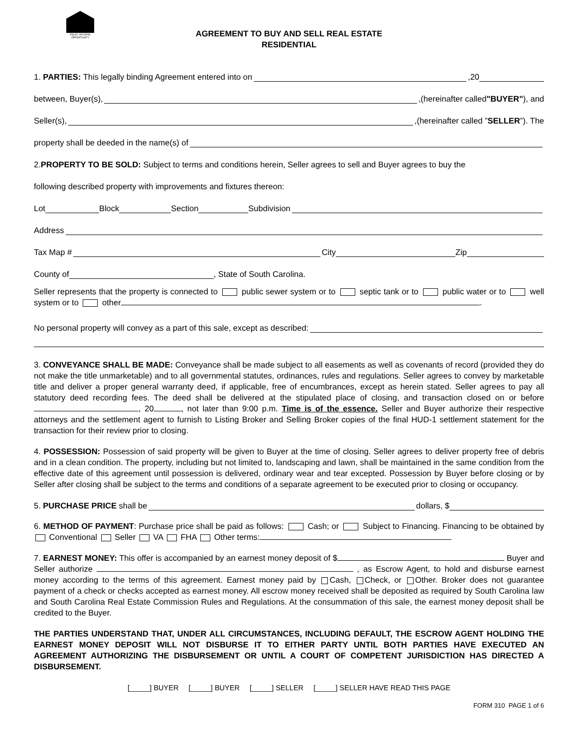EQUAL HOUSING OPPORTUNITY
AGREEMENT TO BUY AND SELL REAL ESTATE
RESIDENTIAL
1. PARTIES: This legally binding Agreement entered into on ,20
between, Buyer(s), ,(hereinafter called "BUYER"), and
Seller(s), ,(hereinafter called ” SELLER”). The
property shall be deeded in the name(s) of
2. PROPERTY TO BE SOLD: Subject to terms and conditions herein, Seller agrees to sell and Buyer agrees to buy the
following described property with improvements and fixtures thereon:
Lot Block Section Subdivision
Address
Tax Map # City Zip
County of , State of South Carolina.
Seller represents that the property is connected to public sewer system or to septic tank or to public water or to well system or to other .
No personal property will convey as a part of this sale, except as described:
3. CONVEYANCE SHALL BE MADE: Conveyance shall be made subject to all easements as well as covenants of record (provided they do not make the title unmarketable) and to all governmental statutes, ordinances, rules and regulations. Seller agrees to convey by marketable title and deliver a proper general warranty deed, if applicable, free of encumbrances, except as herein stated. Seller agrees to pay all statutory deed recording fees. The deed shall be delivered at the stipulated place of closing, and transaction closed on or before , 20 , not later than 9:00 p.m. Time is of the essence. Seller and Buyer authorize their respective attorneys and the settlement agent to furnish to Listing Broker and Selling Broker copies of the final HUD-1 settlement statement for the transaction for their review prior to closing.
4. POSSESSION: Possession of said property will be given to Buyer at the time of closing. Seller agrees to deliver property free of debris and in a clean condition. The property, including but not limited to, landscaping and lawn, shall be maintained in the same condition from the effective date of this agreement until possession is delivered, ordinary wear and tear excepted. Possession by Buyer before closing or by Seller after closing shall be subject to the terms and conditions of a separate agreement to be executed prior to closing or occupancy.
5. PURCHASE PRICE shall be dollars, $
6. METHOD OF PAYMENT: Purchase price shall be paid as follows: Cash; or Subject to Financing. Financing to be obtained by Conventional Seller VA FHA Other terms:
7. EARNEST MONEY: This offer is accompanied by an earnest money deposit of $ Buyer and Seller authorize , as Escrow Agent, to hold and disburse earnest money according to the terms of this agreement. Earnest money paid by Cash, Check, or Other. Broker does not guarantee payment of a check or checks accepted as earnest money. All escrow money received shall be deposited as required by South Carolina law and South Carolina Real Estate Commission Rules and Regulations. At the consummation of this sale, the earnest money deposit shall be credited to the Buyer.
THE PARTIES UNDERSTAND THAT, UNDER ALL CIRCUMSTANCES, INCLUDING DEFAULT, THE ESCROW AGENT HOLDING THE EARNEST MONEY DEPOSIT WILL NOT DISBURSE IT TO EITHER PARTY UNTIL BOTH PARTIES HAVE EXECUTED AN AGREEMENT AUTHORIZING THE DISBURSEMENT OR UNTIL A COURT OF COMPETENT JURISDICTION HAS DIRECTED A DISBURSEMENT.
[_____] BUYER [_____] BUYER [_____] SELLER [_____] SELLER HAVE READ THIS PAGE
FORM 310 PAGE 1 of 6